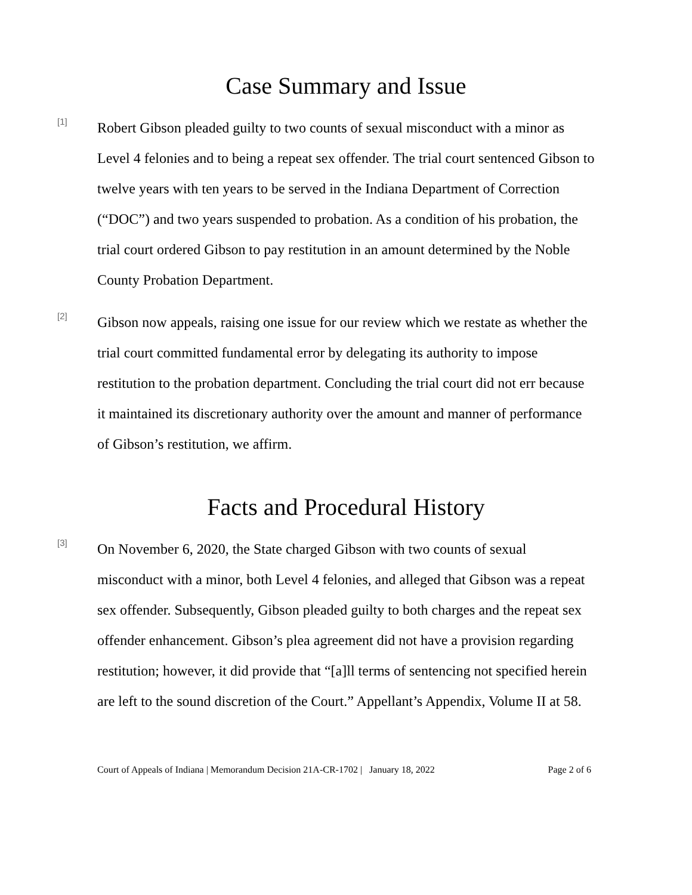Case Summary and Issue
[1]
Robert Gibson pleaded guilty to two counts of sexual misconduct with a minor as Level 4 felonies and to being a repeat sex offender. The trial court sentenced Gibson to twelve years with ten years to be served in the Indiana Department of Correction (“DOC”) and two years suspended to probation. As a condition of his probation, the trial court ordered Gibson to pay restitution in an amount determined by the Noble County Probation Department.
[2]
Gibson now appeals, raising one issue for our review which we restate as whether the trial court committed fundamental error by delegating its authority to impose restitution to the probation department. Concluding the trial court did not err because it maintained its discretionary authority over the amount and manner of performance of Gibson’s restitution, we affirm.
Facts and Procedural History
[3]
On November 6, 2020, the State charged Gibson with two counts of sexual misconduct with a minor, both Level 4 felonies, and alleged that Gibson was a repeat sex offender. Subsequently, Gibson pleaded guilty to both charges and the repeat sex offender enhancement. Gibson’s plea agreement did not have a provision regarding restitution; however, it did provide that “[a]ll terms of sentencing not specified herein are left to the sound discretion of the Court.” Appellant’s Appendix, Volume II at 58.
Court of Appeals of Indiana | Memorandum Decision 21A-CR-1702 | January 18, 2022 Page 2 of 6